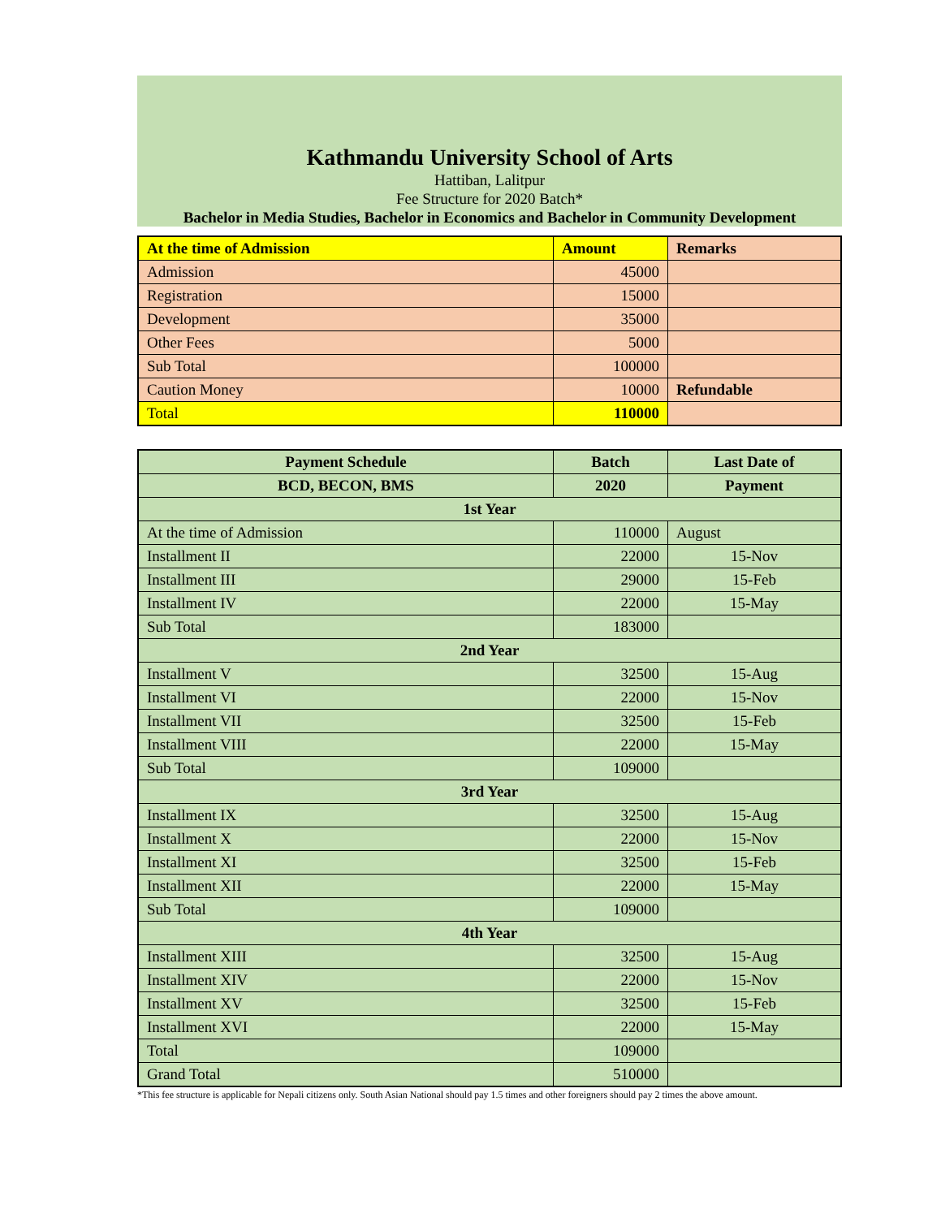Kathmandu University School of Arts
Hattiban, Lalitpur
Fee Structure for 2020 Batch*
Bachelor in Media Studies, Bachelor in Economics and Bachelor in Community Development
| At the time of Admission | Amount | Remarks |
| --- | --- | --- |
| Admission | 45000 | |
| Registration | 15000 | |
| Development | 35000 | |
| Other Fees | 5000 | |
| Sub Total | 100000 | |
| Caution Money | 10000 | Refundable |
| Total | 110000 | |
| Payment Schedule | Batch | Last Date of |
| --- | --- | --- |
| BCD, BECON, BMS | 2020 | Payment |
| 1st Year | | |
| At the time of Admission | 110000 | August |
| Installment II | 22000 | 15-Nov |
| Installment III | 29000 | 15-Feb |
| Installment IV | 22000 | 15-May |
| Sub Total | 183000 | |
| 2nd Year | | |
| Installment V | 32500 | 15-Aug |
| Installment VI | 22000 | 15-Nov |
| Installment VII | 32500 | 15-Feb |
| Installment VIII | 22000 | 15-May |
| Sub Total | 109000 | |
| 3rd Year | | |
| Installment IX | 32500 | 15-Aug |
| Installment X | 22000 | 15-Nov |
| Installment XI | 32500 | 15-Feb |
| Installment XII | 22000 | 15-May |
| Sub Total | 109000 | |
| 4th Year | | |
| Installment XIII | 32500 | 15-Aug |
| Installment XIV | 22000 | 15-Nov |
| Installment XV | 32500 | 15-Feb |
| Installment XVI | 22000 | 15-May |
| Total | 109000 | |
| Grand Total | 510000 | |
*This fee structure is applicable for Nepali citizens only. South Asian National should pay 1.5 times and other foreigners should pay 2 times the above amount.